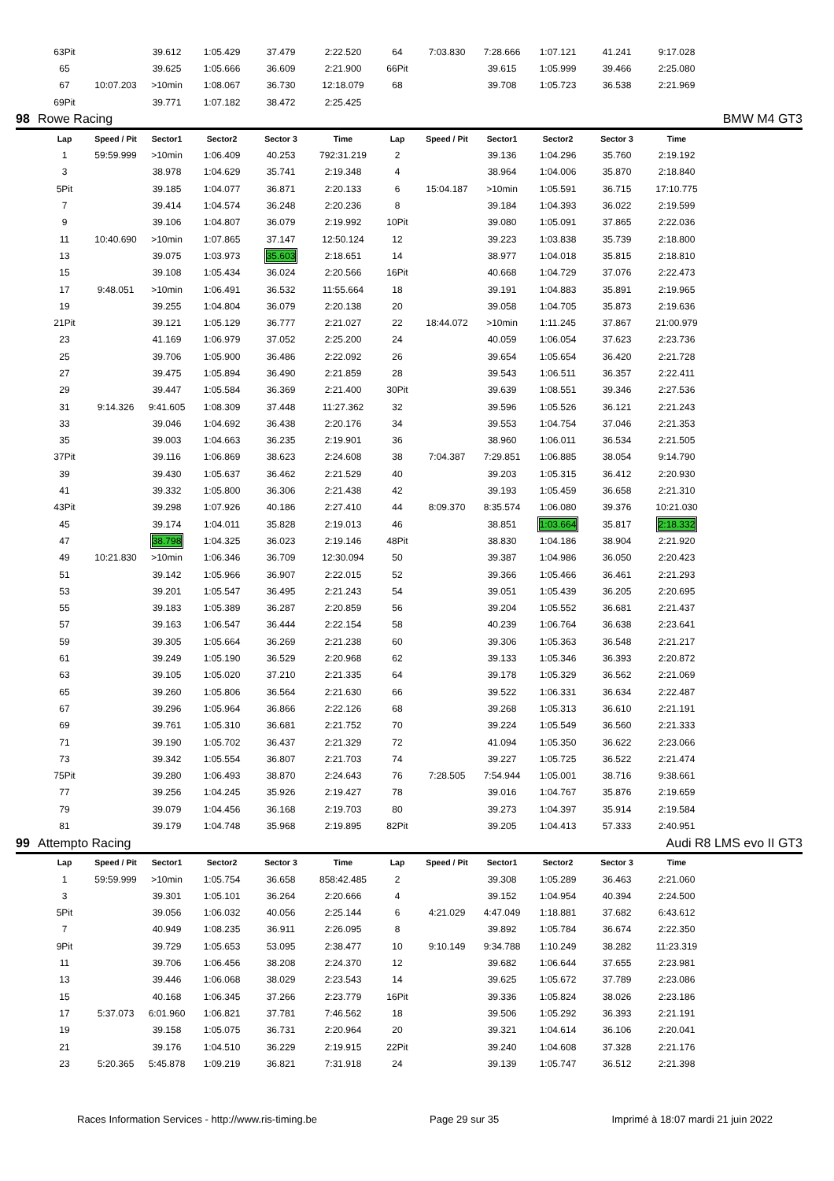| | 63Pit | | 39.612 | 1:05.429 | 37.479 | 2:22.520 | 64 | 7:03.830 | 7:28.666 | 1:07.121 | 41.241 | 9:17.028 | |
| | 65 | | 39.625 | 1:05.666 | 36.609 | 2:21.900 | 66Pit | | 39.615 | 1:05.999 | 39.466 | 2:25.080 | |
| | 67 | 10:07.203 | >10min | 1:08.067 | 36.730 | 12:18.079 | 68 | | 39.708 | 1:05.723 | 36.538 | 2:21.969 | |
| | 69Pit | | 39.771 | 1:07.182 | 38.472 | 2:25.425 | | | | | | | |
| 98 | Rowe Racing | | | | | | | BMW M4 GT3 | | | | | |
| | Lap | Speed / Pit | Sector1 | Sector2 | Sector 3 | Time | Lap | Speed / Pit | Sector1 | Sector2 | Sector 3 | Time | |
| | 1 | 59:59.999 | >10min | 1:06.409 | 40.253 | 792:31.219 | 2 | | 39.136 | 1:04.296 | 35.760 | 2:19.192 | |
| | 3 | | 38.978 | 1:04.629 | 35.741 | 2:19.348 | 4 | | 38.964 | 1:04.006 | 35.870 | 2:18.840 | |
| | 5Pit | | 39.185 | 1:04.077 | 36.871 | 2:20.133 | 6 | 15:04.187 | >10min | 1:05.591 | 36.715 | 17:10.775 | |
| | 7 | | 39.414 | 1:04.574 | 36.248 | 2:20.236 | 8 | | 39.184 | 1:04.393 | 36.022 | 2:19.599 | |
| | 9 | | 39.106 | 1:04.807 | 36.079 | 2:19.992 | 10Pit | | 39.080 | 1:05.091 | 37.865 | 2:22.036 | |
| | 11 | 10:40.690 | >10min | 1:07.865 | 37.147 | 12:50.124 | 12 | | 39.223 | 1:03.838 | 35.739 | 2:18.800 | |
| | 13 | | 39.075 | 1:03.973 | 35.603 | 2:18.651 | 14 | | 38.977 | 1:04.018 | 35.815 | 2:18.810 | |
| | 15 | | 39.108 | 1:05.434 | 36.024 | 2:20.566 | 16Pit | | 40.668 | 1:04.729 | 37.076 | 2:22.473 | |
| | 17 | 9:48.051 | >10min | 1:06.491 | 36.532 | 11:55.664 | 18 | | 39.191 | 1:04.883 | 35.891 | 2:19.965 | |
| | 19 | | 39.255 | 1:04.804 | 36.079 | 2:20.138 | 20 | | 39.058 | 1:04.705 | 35.873 | 2:19.636 | |
| | 21Pit | | 39.121 | 1:05.129 | 36.777 | 2:21.027 | 22 | 18:44.072 | >10min | 1:11.245 | 37.867 | 21:00.979 | |
| | 23 | | 41.169 | 1:06.979 | 37.052 | 2:25.200 | 24 | | 40.059 | 1:06.054 | 37.623 | 2:23.736 | |
| | 25 | | 39.706 | 1:05.900 | 36.486 | 2:22.092 | 26 | | 39.654 | 1:05.654 | 36.420 | 2:21.728 | |
| | 27 | | 39.475 | 1:05.894 | 36.490 | 2:21.859 | 28 | | 39.543 | 1:06.511 | 36.357 | 2:22.411 | |
| | 29 | | 39.447 | 1:05.584 | 36.369 | 2:21.400 | 30Pit | | 39.639 | 1:08.551 | 39.346 | 2:27.536 | |
| | 31 | 9:14.326 | 9:41.605 | 1:08.309 | 37.448 | 11:27.362 | 32 | | 39.596 | 1:05.526 | 36.121 | 2:21.243 | |
| | 33 | | 39.046 | 1:04.692 | 36.438 | 2:20.176 | 34 | | 39.553 | 1:04.754 | 37.046 | 2:21.353 | |
| | 35 | | 39.003 | 1:04.663 | 36.235 | 2:19.901 | 36 | | 38.960 | 1:06.011 | 36.534 | 2:21.505 | |
| | 37Pit | | 39.116 | 1:06.869 | 38.623 | 2:24.608 | 38 | 7:04.387 | 7:29.851 | 1:06.885 | 38.054 | 9:14.790 | |
| | 39 | | 39.430 | 1:05.637 | 36.462 | 2:21.529 | 40 | | 39.203 | 1:05.315 | 36.412 | 2:20.930 | |
| | 41 | | 39.332 | 1:05.800 | 36.306 | 2:21.438 | 42 | | 39.193 | 1:05.459 | 36.658 | 2:21.310 | |
| | 43Pit | | 39.298 | 1:07.926 | 40.186 | 2:27.410 | 44 | 8:09.370 | 8:35.574 | 1:06.080 | 39.376 | 10:21.030 | |
| | 45 | | 39.174 | 1:04.011 | 35.828 | 2:19.013 | 46 | | 38.851 | 1:03.664 | 35.817 | 2:18.332 | |
| | 47 | | 38.798 | 1:04.325 | 36.023 | 2:19.146 | 48Pit | | 38.830 | 1:04.186 | 38.904 | 2:21.920 | |
| | 49 | 10:21.830 | >10min | 1:06.346 | 36.709 | 12:30.094 | 50 | | 39.387 | 1:04.986 | 36.050 | 2:20.423 | |
| | 51 | | 39.142 | 1:05.966 | 36.907 | 2:22.015 | 52 | | 39.366 | 1:05.466 | 36.461 | 2:21.293 | |
| | 53 | | 39.201 | 1:05.547 | 36.495 | 2:21.243 | 54 | | 39.051 | 1:05.439 | 36.205 | 2:20.695 | |
| | 55 | | 39.183 | 1:05.389 | 36.287 | 2:20.859 | 56 | | 39.204 | 1:05.552 | 36.681 | 2:21.437 | |
| | 57 | | 39.163 | 1:06.547 | 36.444 | 2:22.154 | 58 | | 40.239 | 1:06.764 | 36.638 | 2:23.641 | |
| | 59 | | 39.305 | 1:05.664 | 36.269 | 2:21.238 | 60 | | 39.306 | 1:05.363 | 36.548 | 2:21.217 | |
| | 61 | | 39.249 | 1:05.190 | 36.529 | 2:20.968 | 62 | | 39.133 | 1:05.346 | 36.393 | 2:20.872 | |
| | 63 | | 39.105 | 1:05.020 | 37.210 | 2:21.335 | 64 | | 39.178 | 1:05.329 | 36.562 | 2:21.069 | |
| | 65 | | 39.260 | 1:05.806 | 36.564 | 2:21.630 | 66 | | 39.522 | 1:06.331 | 36.634 | 2:22.487 | |
| | 67 | | 39.296 | 1:05.964 | 36.866 | 2:22.126 | 68 | | 39.268 | 1:05.313 | 36.610 | 2:21.191 | |
| | 69 | | 39.761 | 1:05.310 | 36.681 | 2:21.752 | 70 | | 39.224 | 1:05.549 | 36.560 | 2:21.333 | |
| | 71 | | 39.190 | 1:05.702 | 36.437 | 2:21.329 | 72 | | 41.094 | 1:05.350 | 36.622 | 2:23.066 | |
| | 73 | | 39.342 | 1:05.554 | 36.807 | 2:21.703 | 74 | | 39.227 | 1:05.725 | 36.522 | 2:21.474 | |
| | 75Pit | | 39.280 | 1:06.493 | 38.870 | 2:24.643 | 76 | 7:28.505 | 7:54.944 | 1:05.001 | 38.716 | 9:38.661 | |
| | 77 | | 39.256 | 1:04.245 | 35.926 | 2:19.427 | 78 | | 39.016 | 1:04.767 | 35.876 | 2:19.659 | |
| | 79 | | 39.079 | 1:04.456 | 36.168 | 2:19.703 | 80 | | 39.273 | 1:04.397 | 35.914 | 2:19.584 | |
| | 81 | | 39.179 | 1:04.748 | 35.968 | 2:19.895 | 82Pit | | 39.205 | 1:04.413 | 57.333 | 2:40.951 | |
| 99 | Attempto Racing | | | | | | | Audi R8 LMS evo II GT3 | | | | | |
| | Lap | Speed / Pit | Sector1 | Sector2 | Sector 3 | Time | Lap | Speed / Pit | Sector1 | Sector2 | Sector 3 | Time | |
| | 1 | 59:59.999 | >10min | 1:05.754 | 36.658 | 858:42.485 | 2 | | 39.308 | 1:05.289 | 36.463 | 2:21.060 | |
| | 3 | | 39.301 | 1:05.101 | 36.264 | 2:20.666 | 4 | | 39.152 | 1:04.954 | 40.394 | 2:24.500 | |
| | 5Pit | | 39.056 | 1:06.032 | 40.056 | 2:25.144 | 6 | 4:21.029 | 4:47.049 | 1:18.881 | 37.682 | 6:43.612 | |
| | 7 | | 40.949 | 1:08.235 | 36.911 | 2:26.095 | 8 | | 39.892 | 1:05.784 | 36.674 | 2:22.350 | |
| | 9Pit | | 39.729 | 1:05.653 | 53.095 | 2:38.477 | 10 | 9:10.149 | 9:34.788 | 1:10.249 | 38.282 | 11:23.319 | |
| | 11 | | 39.706 | 1:06.456 | 38.208 | 2:24.370 | 12 | | 39.682 | 1:06.644 | 37.655 | 2:23.981 | |
| | 13 | | 39.446 | 1:06.068 | 38.029 | 2:23.543 | 14 | | 39.625 | 1:05.672 | 37.789 | 2:23.086 | |
| | 15 | | 40.168 | 1:06.345 | 37.266 | 2:23.779 | 16Pit | | 39.336 | 1:05.824 | 38.026 | 2:23.186 | |
| | 17 | 5:37.073 | 6:01.960 | 1:06.821 | 37.781 | 7:46.562 | 18 | | 39.506 | 1:05.292 | 36.393 | 2:21.191 | |
| | 19 | | 39.158 | 1:05.075 | 36.731 | 2:20.964 | 20 | | 39.321 | 1:04.614 | 36.106 | 2:20.041 | |
| | 21 | | 39.176 | 1:04.510 | 36.229 | 2:19.915 | 22Pit | | 39.240 | 1:04.608 | 37.328 | 2:21.176 | |
| | 23 | 5:20.365 | 5:45.878 | 1:09.219 | 36.821 | 7:31.918 | 24 | | 39.139 | 1:05.747 | 36.512 | 2:21.398 | |
Races Information Services - http://www.ris-timing.be Page 29 sur 35 Imprimé à 18:07 mardi 21 juin 2022